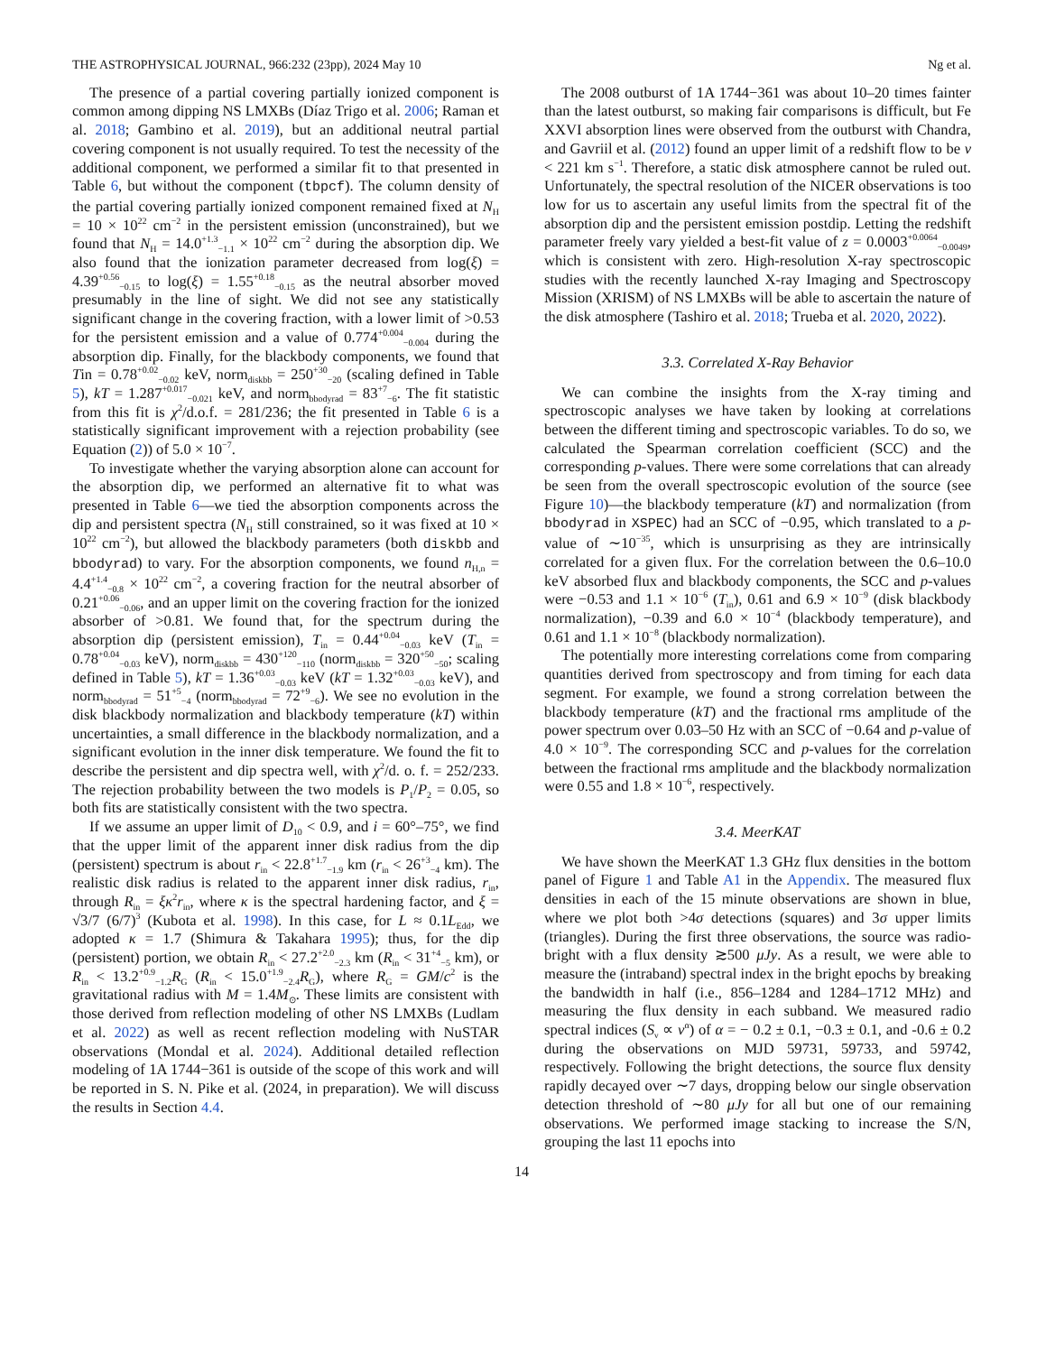THE ASTROPHYSICAL JOURNAL, 966:232 (23pp), 2024 May 10 Ng et al.
The presence of a partial covering partially ionized component is common among dipping NS LMXBs (Díaz Trigo et al. 2006; Raman et al. 2018; Gambino et al. 2019), but an additional neutral partial covering component is not usually required. To test the necessity of the additional component, we performed a similar fit to that presented in Table 6, but without the component (tbpcf). The column density of the partial covering partially ionized component remained fixed at N<sub>H</sub> = 10 × 10<sup>22</sup> cm<sup>−2</sup> in the persistent emission (unconstrained), but we found that N<sub>H</sub> = 14.0<sup>+1.3</sup><sub>−1.1</sub> × 10<sup>22</sup> cm<sup>−2</sup> during the absorption dip. We also found that the ionization parameter decreased from log(ξ) = 4.39<sup>+0.56</sup><sub>−0.15</sub> to log(ξ) = 1.55<sup>+0.18</sup><sub>−0.15</sub> as the neutral absorber moved presumably in the line of sight. We did not see any statistically significant change in the covering fraction, with a lower limit of >0.53 for the persistent emission and a value of 0.774<sup>+0.004</sup><sub>−0.004</sub> during the absorption dip. Finally, for the blackbody components, we found that Tin = 0.78<sup>+0.02</sup><sub>−0.02</sub> keV, norm<sub>diskbb</sub> = 250<sup>+30</sup><sub>−20</sub> (scaling defined in Table 5), kT = 1.287<sup>+0.017</sup><sub>−0.021</sub> keV, and norm<sub>bbodyrad</sub> = 83<sup>+7</sup><sub>−6</sub>. The fit statistic from this fit is χ<sup>2</sup>/d.o.f. = 281/236; the fit presented in Table 6 is a statistically significant improvement with a rejection probability (see Equation (2)) of 5.0 × 10<sup>−7</sup>.
To investigate whether the varying absorption alone can account for the absorption dip, we performed an alternative fit to what was presented in Table 6—we tied the absorption components across the dip and persistent spectra (N<sub>H</sub> still constrained, so it was fixed at 10 × 10<sup>22</sup> cm<sup>−2</sup>), but allowed the blackbody parameters (both diskbb and bbodyrad) to vary. For the absorption components, we found n<sub>H,n</sub> = 4.4<sup>+1.4</sup><sub>−0.8</sub> × 10<sup>22</sup> cm<sup>−2</sup>, a covering fraction for the neutral absorber of 0.21<sup>+0.06</sup><sub>−0.06</sub>, and an upper limit on the covering fraction for the ionized absorber of >0.81. We found that, for the spectrum during the absorption dip (persistent emission), T<sub>in</sub> = 0.44<sup>+0.04</sup><sub>−0.03</sub> keV (T<sub>in</sub> = 0.78<sup>+0.04</sup><sub>−0.03</sub> keV), norm<sub>diskbb</sub> = 430<sup>+120</sup><sub>−110</sub> (norm<sub>diskbb</sub> = 320<sup>+50</sup><sub>−50</sub>; scaling defined in Table 5), kT = 1.36<sup>+0.03</sup><sub>−0.03</sub> keV (kT = 1.32<sup>+0.03</sup><sub>−0.03</sub> keV), and norm<sub>bbodyrad</sub> = 51<sup>+5</sup><sub>−4</sub> (norm<sub>bbodyrad</sub> = 72<sup>+9</sup><sub>−6</sub>). We see no evolution in the disk blackbody normalization and blackbody temperature (kT) within uncertainties, a small difference in the blackbody normalization, and a significant evolution in the inner disk temperature. We found the fit to describe the persistent and dip spectra well, with χ<sup>2</sup>/d. o. f. = 252/233. The rejection probability between the two models is P<sub>1</sub>/P<sub>2</sub> = 0.05, so both fits are statistically consistent with the two spectra.
If we assume an upper limit of D<sub>10</sub> < 0.9, and i = 60°–75°, we find that the upper limit of the apparent inner disk radius from the dip (persistent) spectrum is about r<sub>in</sub> < 22.8<sup>+1.7</sup><sub>−1.9</sub> km (r<sub>in</sub> < 26<sup>+3</sup><sub>−4</sub> km). The realistic disk radius is related to the apparent inner disk radius, r<sub>in</sub>, through R<sub>in</sub> = ξκ<sup>2</sup>r<sub>in</sub>, where κ is the spectral hardening factor, and ξ = √3/7 (6/7)<sup>3</sup> (Kubota et al. 1998). In this case, for L ≈ 0.1L<sub>Edd</sub>, we adopted κ = 1.7 (Shimura & Takahara 1995); thus, for the dip (persistent) portion, we obtain R<sub>in</sub> < 27.2<sup>+2.0</sup><sub>−2.3</sub> km (R<sub>in</sub> < 31<sup>+4</sup><sub>−5</sub> km), or R<sub>in</sub> < 13.2<sup>+0.9</sup><sub>−1.2</sub>R<sub>G</sub> (R<sub>in</sub> < 15.0<sup>+1.9</sup><sub>−2.4</sub>R<sub>G</sub>), where R<sub>G</sub> = GM/c<sup>2</sup> is the gravitational radius with M = 1.4M<sub>⊙</sub>. These limits are consistent with those derived from reflection modeling of other NS LMXBs (Ludlam et al. 2022) as well as recent reflection modeling with NuSTAR observations (Mondal et al. 2024). Additional detailed reflection modeling of 1A 1744−361 is outside of the scope of this work and will be reported in S. N. Pike et al. (2024, in preparation). We will discuss the results in Section 4.4.
The 2008 outburst of 1A 1744−361 was about 10–20 times fainter than the latest outburst, so making fair comparisons is difficult, but Fe XXVI absorption lines were observed from the outburst with Chandra, and Gavriil et al. (2012) found an upper limit of a redshift flow to be v < 221 km s<sup>−1</sup>. Therefore, a static disk atmosphere cannot be ruled out. Unfortunately, the spectral resolution of the NICER observations is too low for us to ascertain any useful limits from the spectral fit of the absorption dip and the persistent emission postdip. Letting the redshift parameter freely vary yielded a best-fit value of z = 0.0003<sup>+0.0064</sup><sub>−0.0049</sub>, which is consistent with zero. High-resolution X-ray spectroscopic studies with the recently launched X-ray Imaging and Spectroscopy Mission (XRISM) of NS LMXBs will be able to ascertain the nature of the disk atmosphere (Tashiro et al. 2018; Trueba et al. 2020, 2022).
3.3. Correlated X-Ray Behavior
We can combine the insights from the X-ray timing and spectroscopic analyses we have taken by looking at correlations between the different timing and spectroscopic variables. To do so, we calculated the Spearman correlation coefficient (SCC) and the corresponding p-values. There were some correlations that can already be seen from the overall spectroscopic evolution of the source (see Figure 10)—the blackbody temperature (kT) and normalization (from bbodyrad in XSPEC) had an SCC of −0.95, which translated to a p-value of ∼10<sup>−35</sup>, which is unsurprising as they are intrinsically correlated for a given flux. For the correlation between the 0.6–10.0 keV absorbed flux and blackbody components, the SCC and p-values were −0.53 and 1.1 × 10<sup>−6</sup> (T<sub>in</sub>), 0.61 and 6.9 × 10<sup>−9</sup> (disk blackbody normalization), −0.39 and 6.0 × 10<sup>−4</sup> (blackbody temperature), and 0.61 and 1.1 × 10<sup>−8</sup> (blackbody normalization).
The potentially more interesting correlations come from comparing quantities derived from spectroscopy and from timing for each data segment. For example, we found a strong correlation between the blackbody temperature (kT) and the fractional rms amplitude of the power spectrum over 0.03–50 Hz with an SCC of −0.64 and p-value of 4.0 × 10<sup>−9</sup>. The corresponding SCC and p-values for the correlation between the fractional rms amplitude and the blackbody normalization were 0.55 and 1.8 × 10<sup>−6</sup>, respectively.
3.4. MeerKAT
We have shown the MeerKAT 1.3 GHz flux densities in the bottom panel of Figure 1 and Table A1 in the Appendix. The measured flux densities in each of the 15 minute observations are shown in blue, where we plot both >4σ detections (squares) and 3σ upper limits (triangles). During the first three observations, the source was radio-bright with a flux density ≳500 μJy. As a result, we were able to measure the (intraband) spectral index in the bright epochs by breaking the bandwidth in half (i.e., 856–1284 and 1284–1712 MHz) and measuring the flux density in each subband. We measured radio spectral indices (S<sub>ν</sub> ∝ ν<sup>α</sup>) of α = − 0.2 ± 0.1, −0.3 ± 0.1, and -0.6 ± 0.2 during the observations on MJD 59731, 59733, and 59742, respectively. Following the bright detections, the source flux density rapidly decayed over ∼7 days, dropping below our single observation detection threshold of ∼80 μJy for all but one of our remaining observations. We performed image stacking to increase the S/N, grouping the last 11 epochs into
14